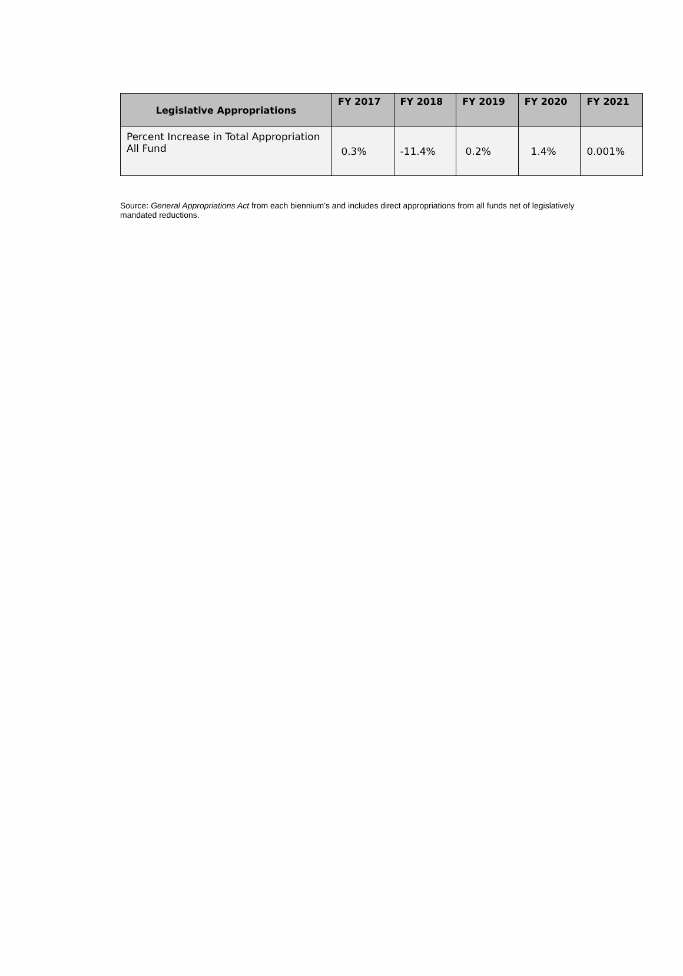| Legislative Appropriations | FY 2017 | FY 2018 | FY 2019 | FY 2020 | FY 2021 |
| --- | --- | --- | --- | --- | --- |
| Percent Increase in Total Appropriation All Fund | 0.3% | -11.4% | 0.2% | 1.4% | 0.001% |
Source: General Appropriations Act from each biennium’s and includes direct appropriations from all funds net of legislatively mandated reductions.